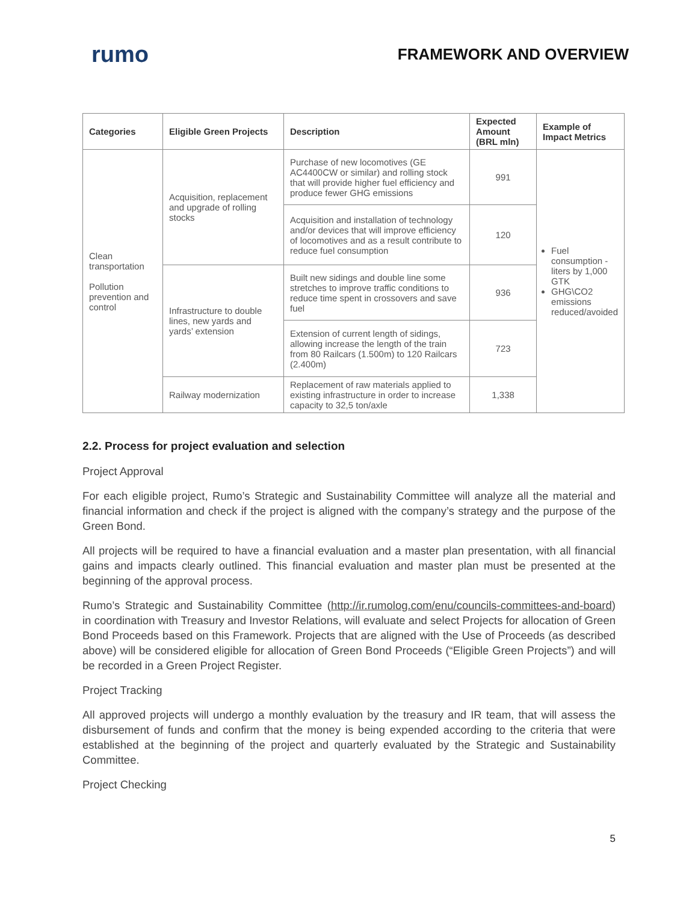rumo
FRAMEWORK AND OVERVIEW
| Categories | Eligible Green Projects | Description | Expected Amount (BRL mln) | Example of Impact Metrics |
| --- | --- | --- | --- | --- |
| Clean transportation Pollution prevention and control | Acquisition, replacement and upgrade of rolling stocks | Purchase of new locomotives (GE AC4400CW or similar) and rolling stock that will provide higher fuel efficiency and produce fewer GHG emissions | 991 | Fuel consumption - liters by 1,000 GTK GHG\CO2 emissions reduced/avoided |
| | | Acquisition and installation of technology and/or devices that will improve efficiency of locomotives and as a result contribute to reduce fuel consumption | 120 | |
| | Infrastructure to double lines, new yards and yards’ extension | Built new sidings and double line some stretches to improve traffic conditions to reduce time spent in crossovers and save fuel | 936 | |
| | | Extension of current length of sidings, allowing increase the length of the train from 80 Railcars (1.500m) to 120 Railcars (2.400m) | 723 | |
| | Railway modernization | Replacement of raw materials applied to existing infrastructure in order to increase capacity to 32,5 ton/axle | 1,338 | |
2.2. Process for project evaluation and selection
Project Approval
For each eligible project, Rumo’s Strategic and Sustainability Committee will analyze all the material and financial information and check if the project is aligned with the company’s strategy and the purpose of the Green Bond.
All projects will be required to have a financial evaluation and a master plan presentation, with all financial gains and impacts clearly outlined. This financial evaluation and master plan must be presented at the beginning of the approval process.
Rumo’s Strategic and Sustainability Committee (http://ir.rumolog.com/enu/councils-committees-and-board) in coordination with Treasury and Investor Relations, will evaluate and select Projects for allocation of Green Bond Proceeds based on this Framework. Projects that are aligned with the Use of Proceeds (as described above) will be considered eligible for allocation of Green Bond Proceeds (“Eligible Green Projects”) and will be recorded in a Green Project Register.
Project Tracking
All approved projects will undergo a monthly evaluation by the treasury and IR team, that will assess the disbursement of funds and confirm that the money is being expended according to the criteria that were established at the beginning of the project and quarterly evaluated by the Strategic and Sustainability Committee.
Project Checking
5